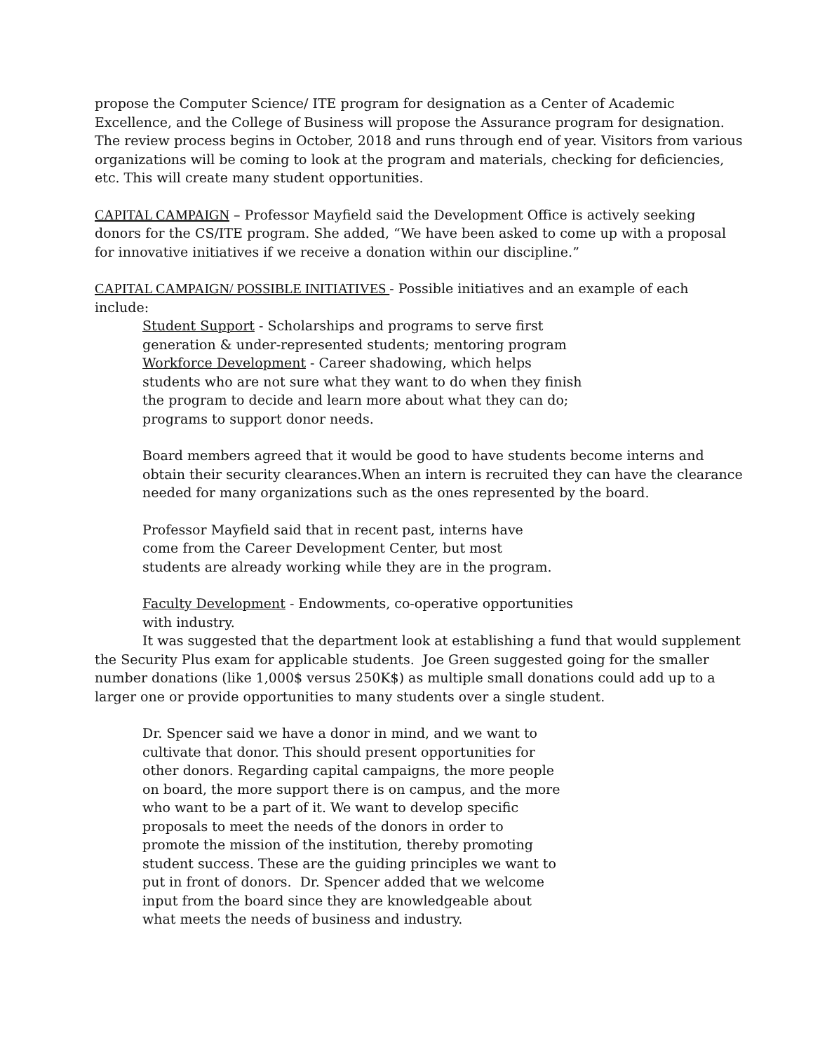propose the Computer Science/ ITE program for designation as a Center of Academic Excellence, and the College of Business will propose the Assurance program for designation. The review process begins in October, 2018 and runs through end of year. Visitors from various organizations will be coming to look at the program and materials, checking for deficiencies, etc. This will create many student opportunities.
CAPITAL CAMPAIGN – Professor Mayfield said the Development Office is actively seeking donors for the CS/ITE program. She added, “We have been asked to come up with a proposal for innovative initiatives if we receive a donation within our discipline.”
CAPITAL CAMPAIGN/ POSSIBLE INITIATIVES - Possible initiatives and an example of each include:
Student Support - Scholarships and programs to serve first generation & under-represented students; mentoring program
Workforce Development - Career shadowing, which helps students who are not sure what they want to do when they finish the program to decide and learn more about what they can do; programs to support donor needs.
Board members agreed that it would be good to have students become interns and obtain their security clearances.When an intern is recruited they can have the clearance needed for many organizations such as the ones represented by the board.
Professor Mayfield said that in recent past, interns have come from the Career Development Center, but most students are already working while they are in the program.
Faculty Development - Endowments, co-operative opportunities with industry.
It was suggested that the department look at establishing a fund that would supplement the Security Plus exam for applicable students. Joe Green suggested going for the smaller number donations (like 1,000$ versus 250K$) as multiple small donations could add up to a larger one or provide opportunities to many students over a single student.
Dr. Spencer said we have a donor in mind, and we want to cultivate that donor. This should present opportunities for other donors. Regarding capital campaigns, the more people on board, the more support there is on campus, and the more who want to be a part of it. We want to develop specific proposals to meet the needs of the donors in order to promote the mission of the institution, thereby promoting student success. These are the guiding principles we want to put in front of donors. Dr. Spencer added that we welcome input from the board since they are knowledgeable about what meets the needs of business and industry.